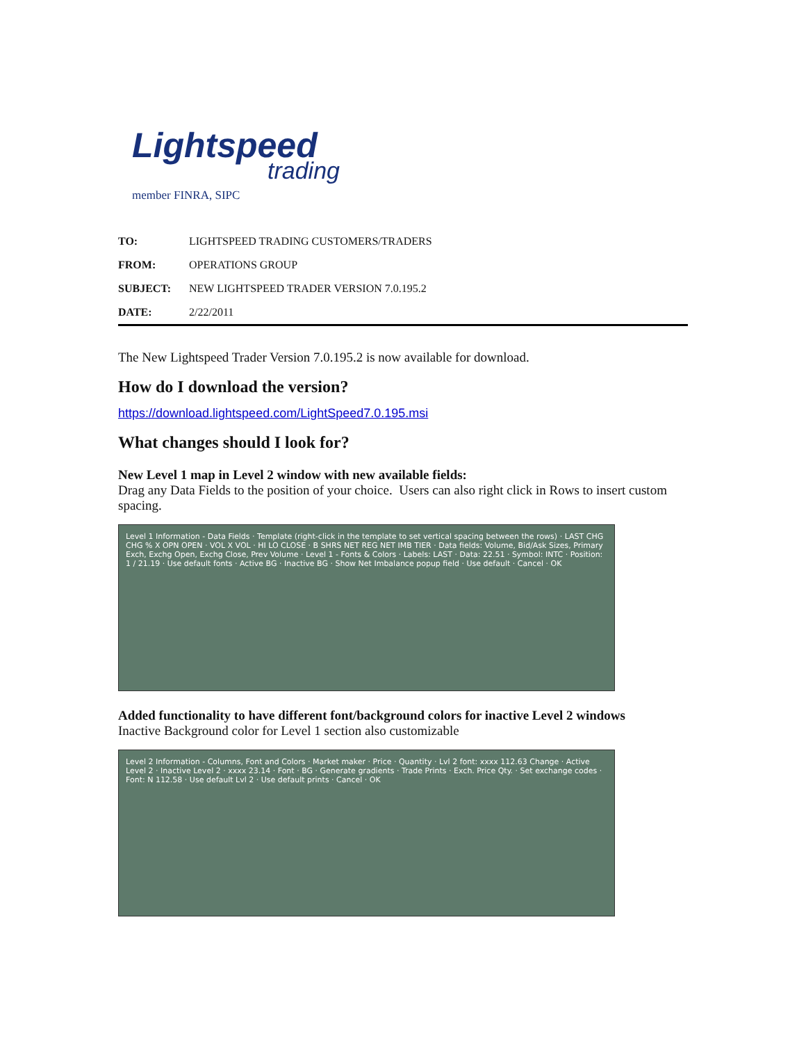Lightspeed
trading
member FINRA, SIPC
| TO: | LIGHTSPEED TRADING CUSTOMERS/TRADERS |
| FROM: | OPERATIONS GROUP |
| SUBJECT: | NEW LIGHTSPEED TRADER VERSION 7.0.195.2 |
| DATE: | 2/22/2011 |
The New Lightspeed Trader Version 7.0.195.2 is now available for download.
How do I download the version?
https://download.lightspeed.com/LightSpeed7.0.195.msi
What changes should I look for?
New Level 1 map in Level 2 window with new available fields:
Drag any Data Fields to the position of your choice. Users can also right click in Rows to insert custom spacing.
Level 1 Information - Data Fields · Template (right-click in the template to set vertical spacing between the rows) · LAST CHG CHG % X OPN OPEN · VOL X VOL · HI LO CLOSE · B SHRS NET REG NET IMB TIER · Data fields: Volume, Bid/Ask Sizes, Primary Exch, Exchg Open, Exchg Close, Prev Volume · Level 1 - Fonts & Colors · Labels: LAST · Data: 22.51 · Symbol: INTC · Position: 1 / 21.19 · Use default fonts · Active BG · Inactive BG · Show Net Imbalance popup field · Use default · Cancel · OK
Added functionality to have different font/background colors for inactive Level 2 windows
Inactive Background color for Level 1 section also customizable
Level 2 Information - Columns, Font and Colors · Market maker · Price · Quantity · Lvl 2 font: xxxx 112.63 Change · Active Level 2 · Inactive Level 2 · xxxx 23.14 · Font · BG · Generate gradients · Trade Prints · Exch. Price Qty. · Set exchange codes · Font: N 112.58 · Use default Lvl 2 · Use default prints · Cancel · OK